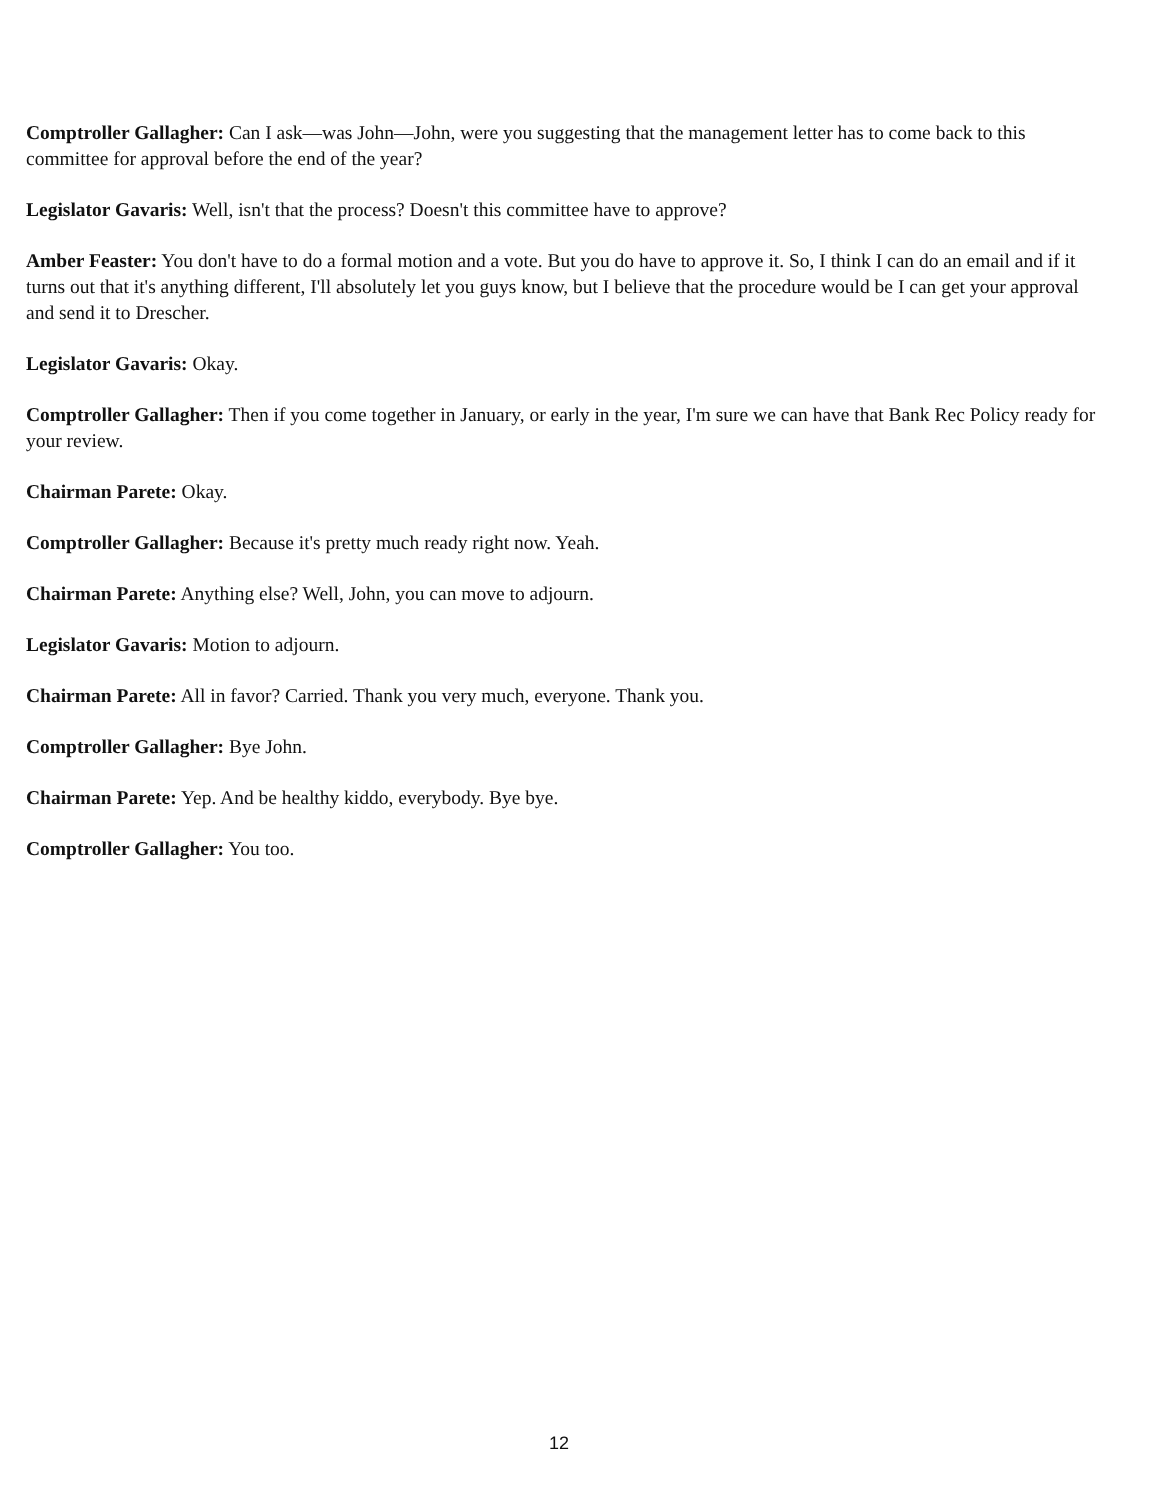Comptroller Gallagher: Can I ask—was John—John, were you suggesting that the management letter has to come back to this committee for approval before the end of the year?
Legislator Gavaris: Well, isn't that the process? Doesn't this committee have to approve?
Amber Feaster: You don't have to do a formal motion and a vote. But you do have to approve it. So, I think I can do an email and if it turns out that it's anything different, I'll absolutely let you guys know, but I believe that the procedure would be I can get your approval and send it to Drescher.
Legislator Gavaris: Okay.
Comptroller Gallagher: Then if you come together in January, or early in the year, I'm sure we can have that Bank Rec Policy ready for your review.
Chairman Parete: Okay.
Comptroller Gallagher: Because it's pretty much ready right now. Yeah.
Chairman Parete: Anything else? Well, John, you can move to adjourn.
Legislator Gavaris: Motion to adjourn.
Chairman Parete: All in favor? Carried. Thank you very much, everyone. Thank you.
Comptroller Gallagher: Bye John.
Chairman Parete: Yep. And be healthy kiddo, everybody. Bye bye.
Comptroller Gallagher: You too.
12